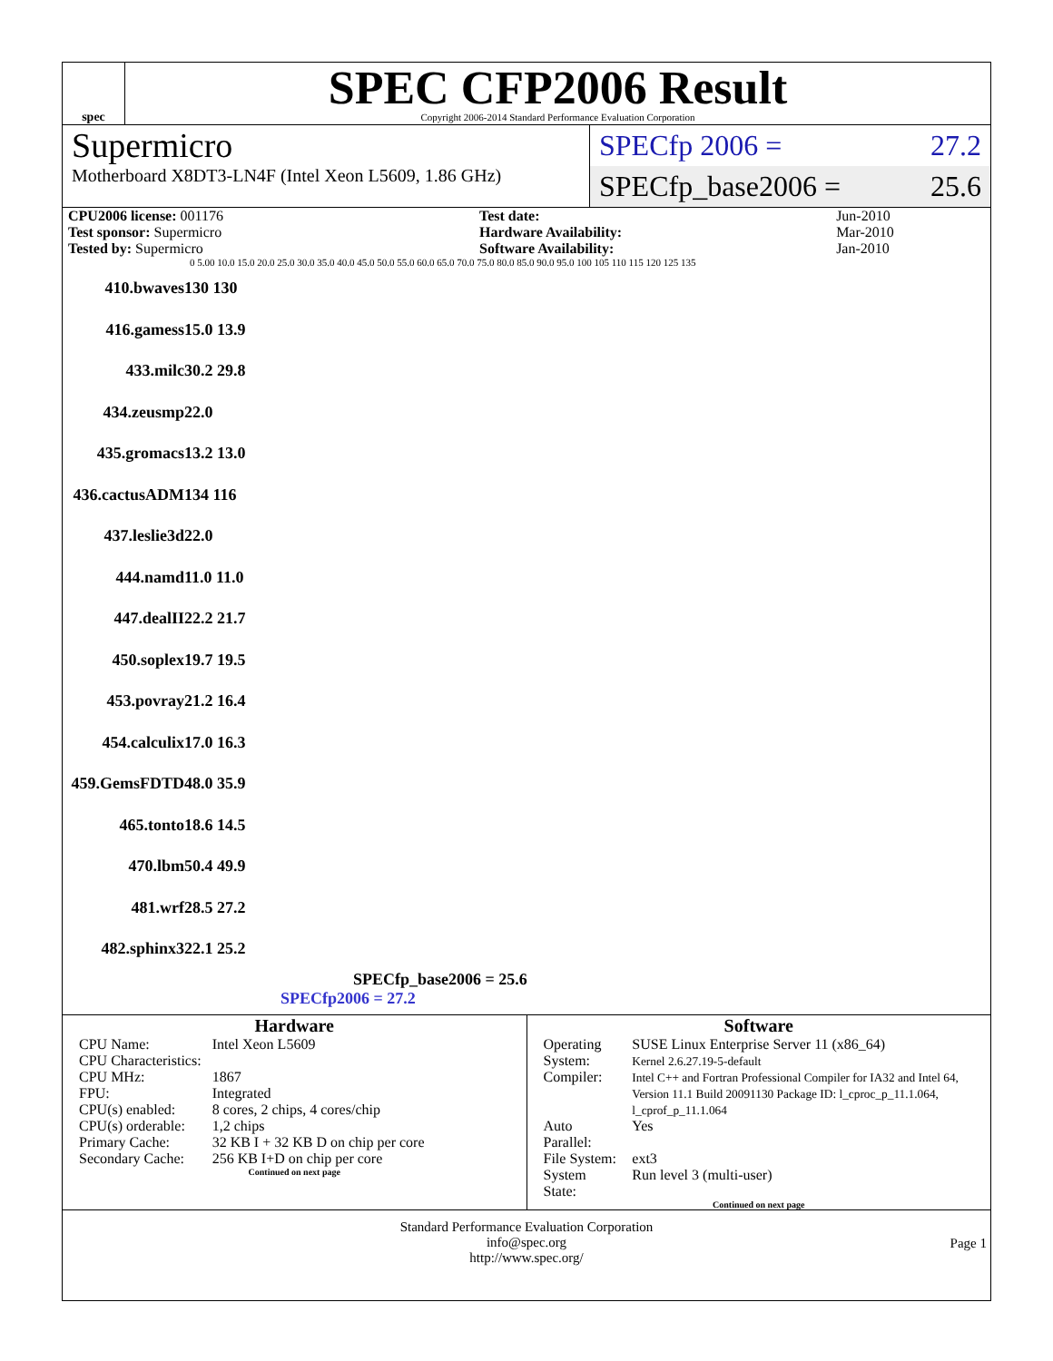spec
SPEC CFP2006 Result
Copyright 2006-2014 Standard Performance Evaluation Corporation
Supermicro
Motherboard X8DT3-LN4F (Intel Xeon L5609, 1.86 GHz)
SPECfp 2006 = 27.2
SPECfp_base2006 = 25.6
| CPU2006 license: 001176 | | Test date: | Jun-2010 |
| Test sponsor: Supermicro | | Hardware Availability: | Mar-2010 |
| Tested by: Supermicro | | Software Availability: | Jan-2010 |
0 5.00 10.0 15.0 20.0 25.0 30.0 35.0 40.0 45.0 50.0 55.0 60.0 65.0 70.0 75.0 80.0 85.0 90.0 95.0 100 105 110 115 120 125 135
410.bwaves 130 130
416.gamess 15.0 13.9
433.milc 30.2 29.8
434.zeusmp 22.0
435.gromacs 13.2 13.0
436.cactusADM 134 116
437.leslie3d 22.0
444.namd 11.0 11.0
447.dealII 22.2 21.7
450.soplex 19.7 19.5
453.povray 21.2 16.4
454.calculix 17.0 16.3
459.GemsFDTD 48.0 35.9
465.tonto 18.6 14.5
470.lbm 50.4 49.9
481.wrf 28.5 27.2
482.sphinx3 22.1 25.2
SPECfp_base2006 = 25.6
SPECfp2006 = 27.2
Hardware
| CPU Name: | Intel Xeon L5609 |
| CPU Characteristics: | |
| CPU MHz: | 1867 |
| FPU: | Integrated |
| CPU(s) enabled: | 8 cores, 2 chips, 4 cores/chip |
| CPU(s) orderable: | 1,2 chips |
| Primary Cache: | 32 KB I + 32 KB D on chip per core |
| Secondary Cache: | 256 KB I+D on chip per core |
Continued on next page
Software
| Operating System: | SUSE Linux Enterprise Server 11 (x86_64) Kernel 2.6.27.19-5-default |
| Compiler: | Intel C++ and Fortran Professional Compiler for IA32 and Intel 64, Version 11.1 Build 20091130 Package ID: l_cproc_p_11.1.064, l_cprof_p_11.1.064 |
| Auto Parallel: | Yes |
| File System: | ext3 |
| System State: | Run level 3 (multi-user) |
Continued on next page
Standard Performance Evaluation Corporation
info@spec.org
http://www.spec.org/
Page 1